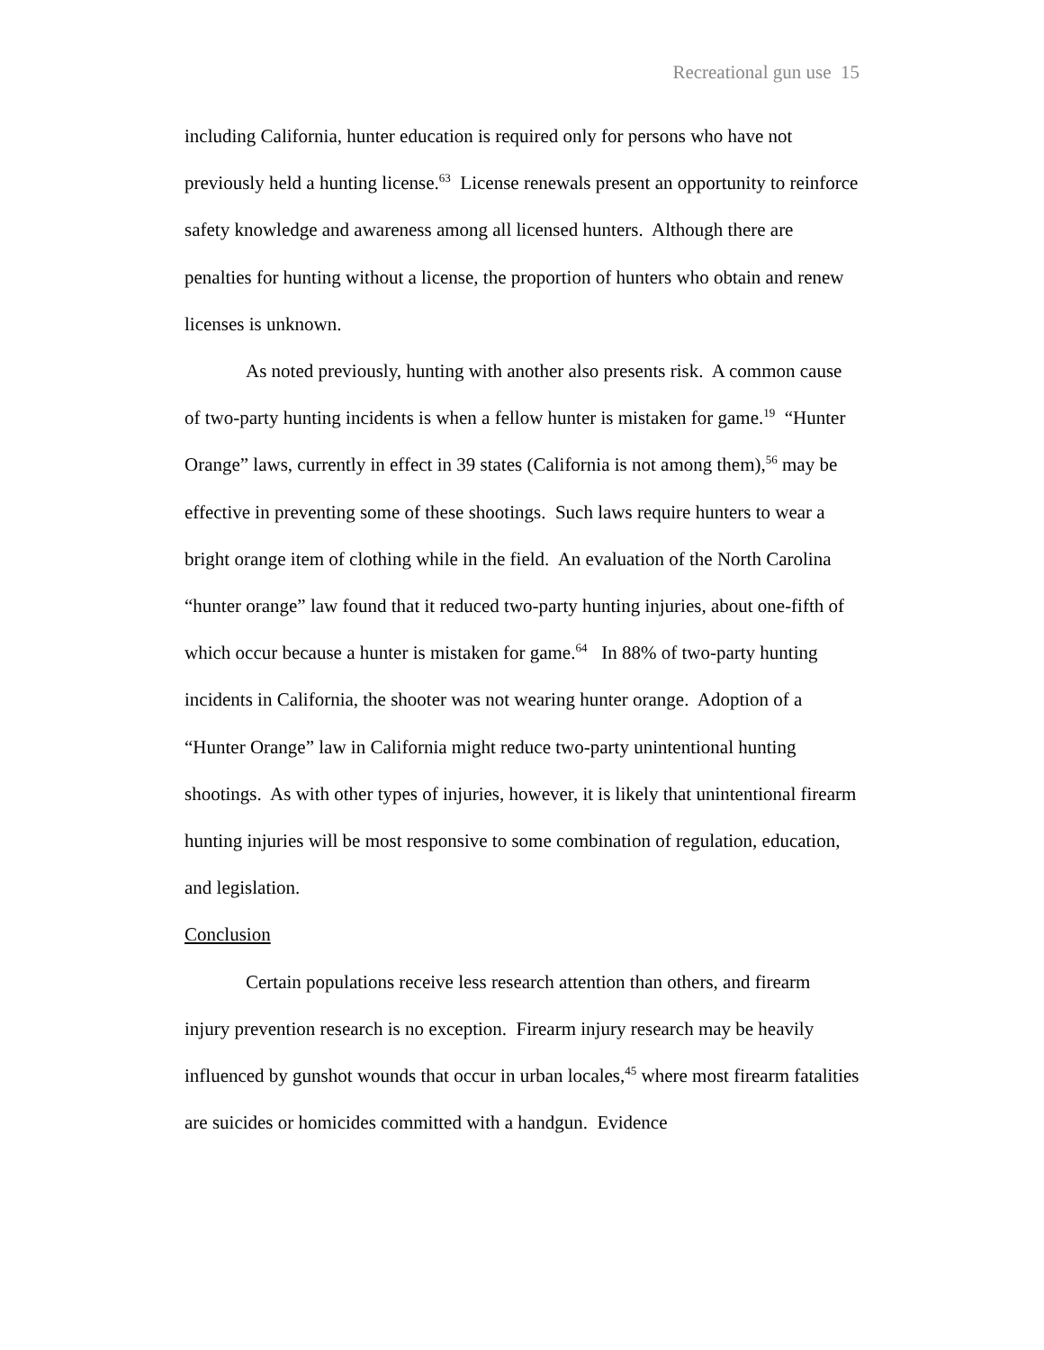Recreational gun use 15
including California, hunter education is required only for persons who have not previously held a hunting license.<sup>63</sup> License renewals present an opportunity to reinforce safety knowledge and awareness among all licensed hunters. Although there are penalties for hunting without a license, the proportion of hunters who obtain and renew licenses is unknown.
As noted previously, hunting with another also presents risk. A common cause of two-party hunting incidents is when a fellow hunter is mistaken for game.<sup>19</sup> “Hunter Orange” laws, currently in effect in 39 states (California is not among them),<sup>56</sup> may be effective in preventing some of these shootings. Such laws require hunters to wear a bright orange item of clothing while in the field. An evaluation of the North Carolina “hunter orange” law found that it reduced two-party hunting injuries, about one-fifth of which occur because a hunter is mistaken for game.<sup>64</sup> In 88% of two-party hunting incidents in California, the shooter was not wearing hunter orange. Adoption of a “Hunter Orange” law in California might reduce two-party unintentional hunting shootings. As with other types of injuries, however, it is likely that unintentional firearm hunting injuries will be most responsive to some combination of regulation, education, and legislation.
Conclusion
Certain populations receive less research attention than others, and firearm injury prevention research is no exception. Firearm injury research may be heavily influenced by gunshot wounds that occur in urban locales,<sup>45</sup> where most firearm fatalities are suicides or homicides committed with a handgun. Evidence